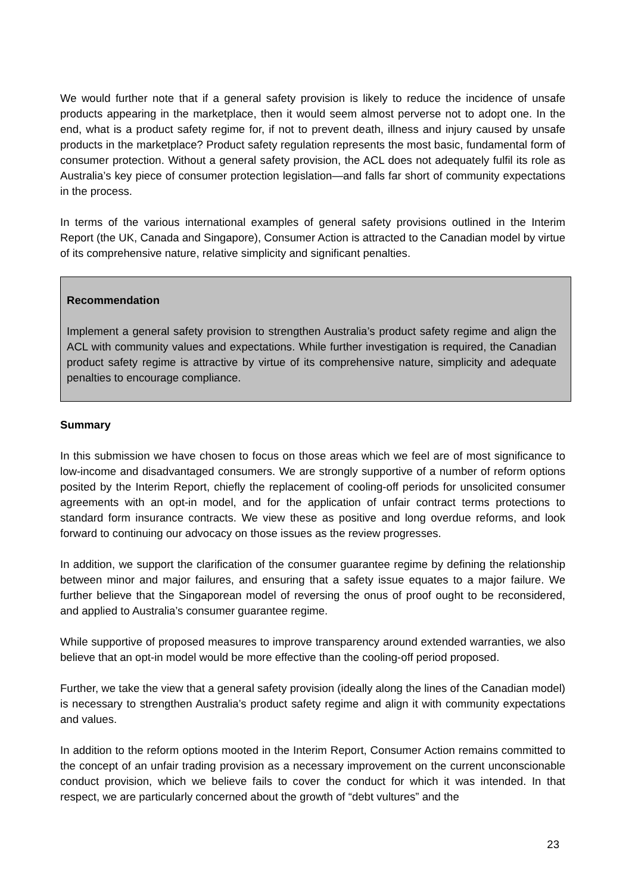We would further note that if a general safety provision is likely to reduce the incidence of unsafe products appearing in the marketplace, then it would seem almost perverse not to adopt one. In the end, what is a product safety regime for, if not to prevent death, illness and injury caused by unsafe products in the marketplace? Product safety regulation represents the most basic, fundamental form of consumer protection. Without a general safety provision, the ACL does not adequately fulfil its role as Australia’s key piece of consumer protection legislation—and falls far short of community expectations in the process.
In terms of the various international examples of general safety provisions outlined in the Interim Report (the UK, Canada and Singapore), Consumer Action is attracted to the Canadian model by virtue of its comprehensive nature, relative simplicity and significant penalties.
Recommendation
Implement a general safety provision to strengthen Australia’s product safety regime and align the ACL with community values and expectations. While further investigation is required, the Canadian product safety regime is attractive by virtue of its comprehensive nature, simplicity and adequate penalties to encourage compliance.
Summary
In this submission we have chosen to focus on those areas which we feel are of most significance to low-income and disadvantaged consumers. We are strongly supportive of a number of reform options posited by the Interim Report, chiefly the replacement of cooling-off periods for unsolicited consumer agreements with an opt-in model, and for the application of unfair contract terms protections to standard form insurance contracts. We view these as positive and long overdue reforms, and look forward to continuing our advocacy on those issues as the review progresses.
In addition, we support the clarification of the consumer guarantee regime by defining the relationship between minor and major failures, and ensuring that a safety issue equates to a major failure. We further believe that the Singaporean model of reversing the onus of proof ought to be reconsidered, and applied to Australia’s consumer guarantee regime.
While supportive of proposed measures to improve transparency around extended warranties, we also believe that an opt-in model would be more effective than the cooling-off period proposed.
Further, we take the view that a general safety provision (ideally along the lines of the Canadian model) is necessary to strengthen Australia’s product safety regime and align it with community expectations and values.
In addition to the reform options mooted in the Interim Report, Consumer Action remains committed to the concept of an unfair trading provision as a necessary improvement on the current unconscionable conduct provision, which we believe fails to cover the conduct for which it was intended. In that respect, we are particularly concerned about the growth of “debt vultures” and the
23